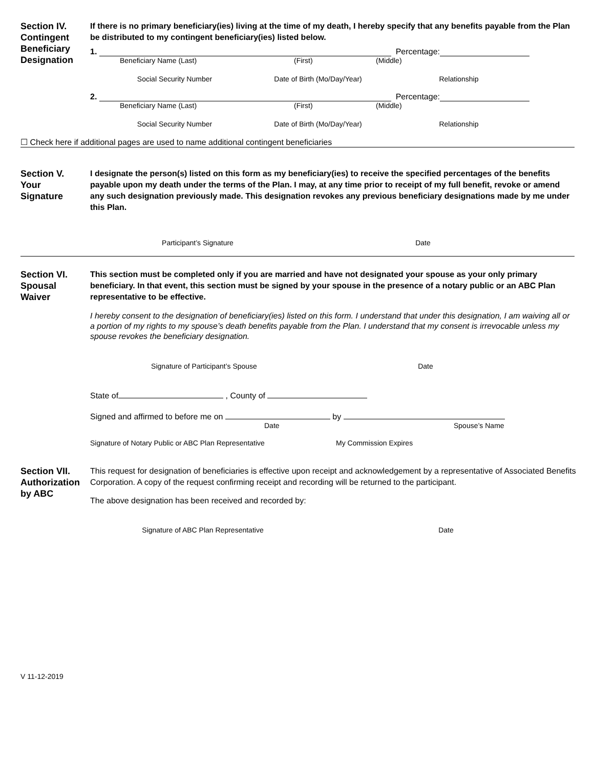Section IV.
Contingent
Beneficiary
Designation
If there is no primary beneficiary(ies) living at the time of my death, I hereby specify that any benefits payable from the Plan be distributed to my contingent beneficiary(ies) listed below.
1. Percentage:
Beneficiary Name (Last) (First) (Middle)
Social Security Number Date of Birth (Mo/Day/Year) Relationship
2. Percentage:
Beneficiary Name (Last) (First) (Middle)
Social Security Number Date of Birth (Mo/Day/Year) Relationship
☐ Check here if additional pages are used to name additional contingent beneficiaries
Section V.
Your
Signature
I designate the person(s) listed on this form as my beneficiary(ies) to receive the specified percentages of the benefits payable upon my death under the terms of the Plan. I may, at any time prior to receipt of my full benefit, revoke or amend any such designation previously made. This designation revokes any previous beneficiary designations made by me under this Plan.
Participant’s Signature Date
Section VI.
Spousal
Waiver
This section must be completed only if you are married and have not designated your spouse as your only primary beneficiary. In that event, this section must be signed by your spouse in the presence of a notary public or an ABC Plan representative to be effective.
I hereby consent to the designation of beneficiary(ies) listed on this form. I understand that under this designation, I am waiving all or a portion of my rights to my spouse’s death benefits payable from the Plan. I understand that my consent is irrevocable unless my spouse revokes the beneficiary designation.
Signature of Participant’s Spouse Date
State of , County of
Signed and affirmed to before me on by
Date Spouse’s Name
Signature of Notary Public or ABC Plan Representative My Commission Expires
Section VII.
Authorization
by ABC
This request for designation of beneficiaries is effective upon receipt and acknowledgement by a representative of Associated Benefits Corporation. A copy of the request confirming receipt and recording will be returned to the participant.
The above designation has been received and recorded by:
Signature of ABC Plan Representative Date
V 11-12-2019